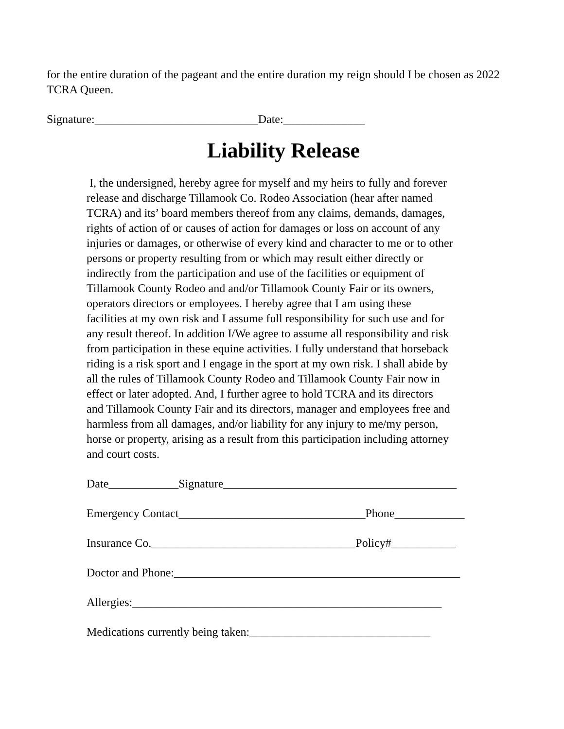for the entire duration of the pageant and the entire duration my reign should I be chosen as 2022 TCRA Queen.
Signature:____________________________Date:______________
Liability Release
I, the undersigned, hereby agree for myself and my heirs to fully and forever
release and discharge Tillamook Co. Rodeo Association (hear after named
TCRA) and its’ board members thereof from any claims, demands, damages,
rights of action of or causes of action for damages or loss on account of any
injuries or damages, or otherwise of every kind and character to me or to other
persons or property resulting from or which may result either directly or
indirectly from the participation and use of the facilities or equipment of
Tillamook County Rodeo and and/or Tillamook County Fair or its owners,
operators directors or employees. I hereby agree that I am using these
facilities at my own risk and I assume full responsibility for such use and for
any result thereof. In addition I/We agree to assume all responsibility and risk
from participation in these equine activities. I fully understand that horseback
riding is a risk sport and I engage in the sport at my own risk. I shall abide by
all the rules of Tillamook County Rodeo and Tillamook County Fair now in
effect or later adopted. And, I further agree to hold TCRA and its directors
and Tillamook County Fair and its directors, manager and employees free and
harmless from all damages, and/or liability for any injury to me/my person,
horse or property, arising as a result from this participation including attorney
and court costs.
Date____________Signature________________________________________
Emergency Contact________________________________Phone____________
Insurance Co.___________________________________Policy#___________
Doctor and Phone:_________________________________________________
Allergies:_____________________________________________________
Medications currently being taken:_______________________________